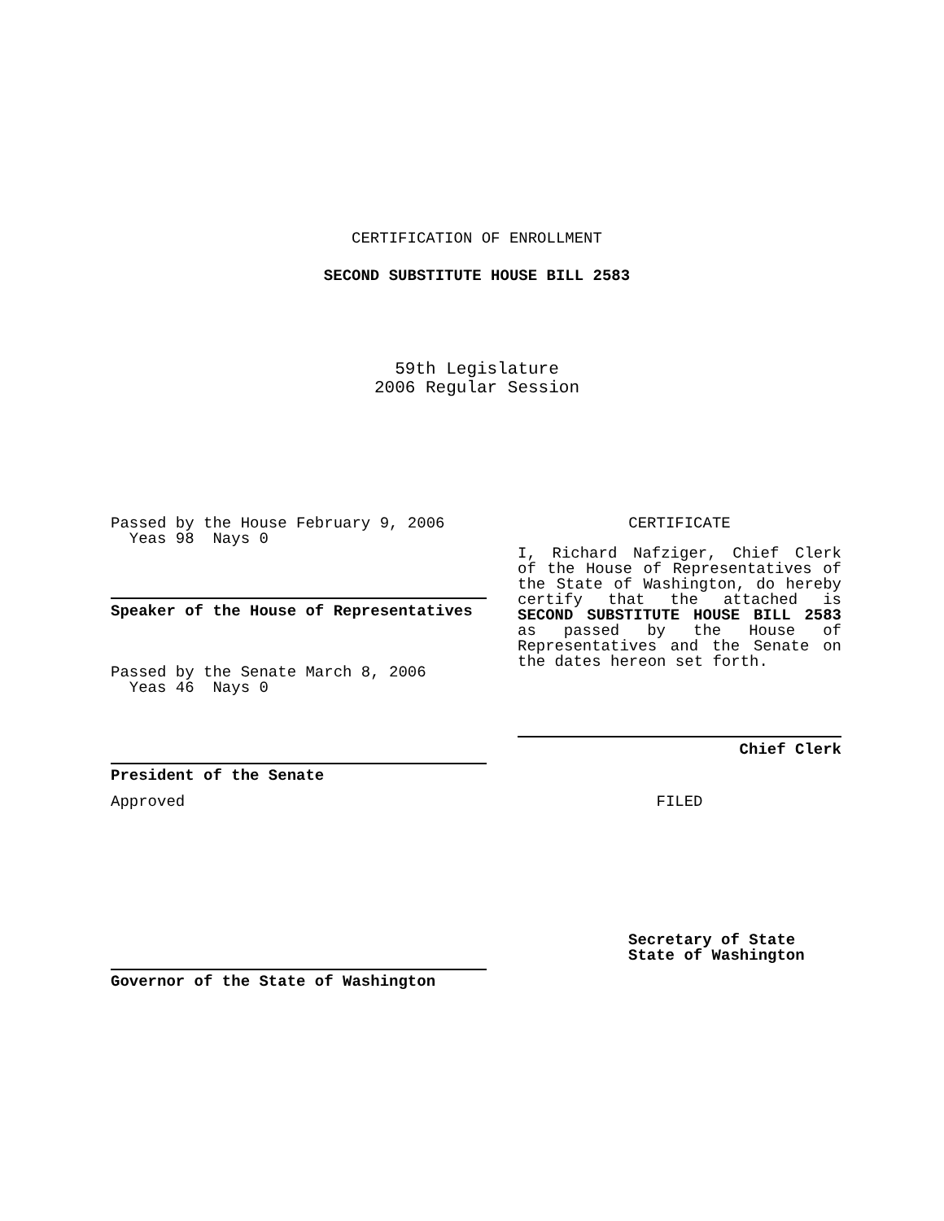CERTIFICATION OF ENROLLMENT
SECOND SUBSTITUTE HOUSE BILL 2583
59th Legislature
2006 Regular Session
Passed by the House February 9, 2006
Yeas 98 Nays 0
Speaker of the House of Representatives
Passed by the Senate March 8, 2006
Yeas 46 Nays 0
President of the Senate
Approved
Governor of the State of Washington
CERTIFICATE
I, Richard Nafziger, Chief Clerk of the House of Representatives of the State of Washington, do hereby certify that the attached is SECOND SUBSTITUTE HOUSE BILL 2583 as passed by the House of Representatives and the Senate on the dates hereon set forth.
Chief Clerk
FILED
Secretary of State
State of Washington